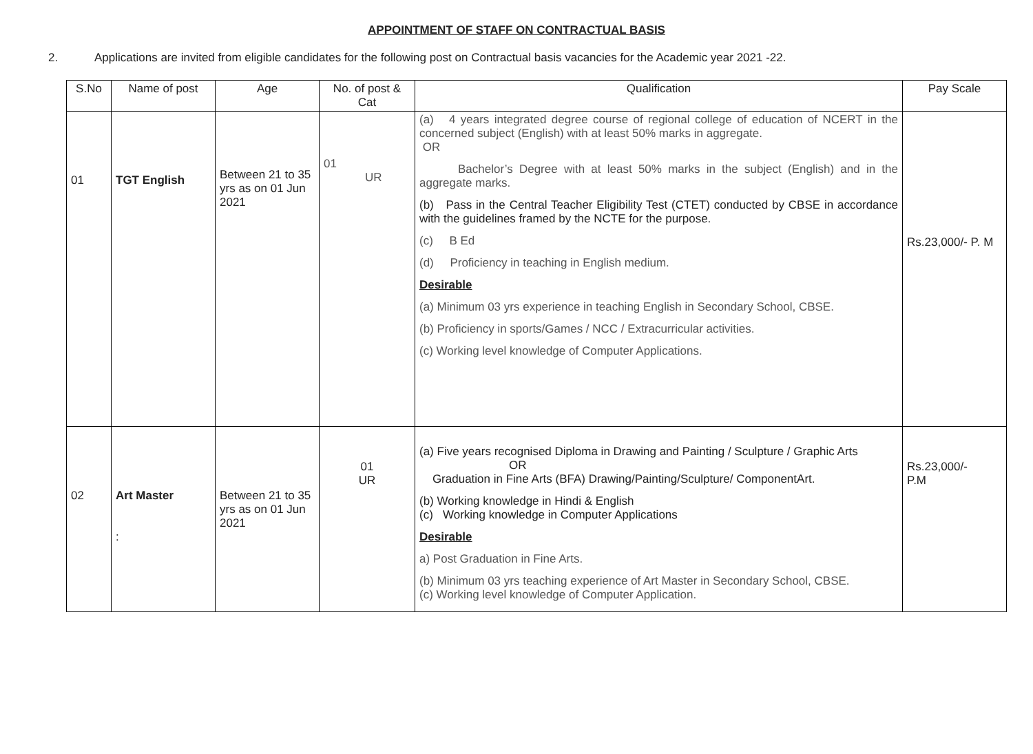APPOINTMENT OF STAFF ON CONTRACTUAL BASIS
2. Applications are invited from eligible candidates for the following post on Contractual basis vacancies for the Academic year 2021 -22.
| S.No | Name of post | Age | No. of post & Cat | Qualification | Pay Scale |
| --- | --- | --- | --- | --- | --- |
| 01 | TGT English | Between 21 to 35 yrs as on 01 Jun 2021 | 01 UR | (a) 4 years integrated degree course of regional college of education of NCERT in the concerned subject (English) with at least 50% marks in aggregate. OR Bachelor’s Degree with at least 50% marks in the subject (English) and in the aggregate marks. (b) Pass in the Central Teacher Eligibility Test (CTET) conducted by CBSE in accordance with the guidelines framed by the NCTE for the purpose. (c) B Ed (d) Proficiency in teaching in English medium. Desirable (a) Minimum 03 yrs experience in teaching English in Secondary School, CBSE. (b) Proficiency in sports/Games / NCC / Extracurricular activities. (c) Working level knowledge of Computer Applications. | Rs.23,000/- P. M |
| 02 | Art Master : | Between 21 to 35 yrs as on 01 Jun 2021 | 01 UR | (a) Five years recognised Diploma in Drawing and Painting / Sculpture / Graphic Arts OR Graduation in Fine Arts (BFA) Drawing/Painting/Sculpture/ ComponentArt. (b) Working knowledge in Hindi & English (c) Working knowledge in Computer Applications Desirable a) Post Graduation in Fine Arts. (b) Minimum 03 yrs teaching experience of Art Master in Secondary School, CBSE. (c) Working level knowledge of Computer Application. | Rs.23,000/- P.M |